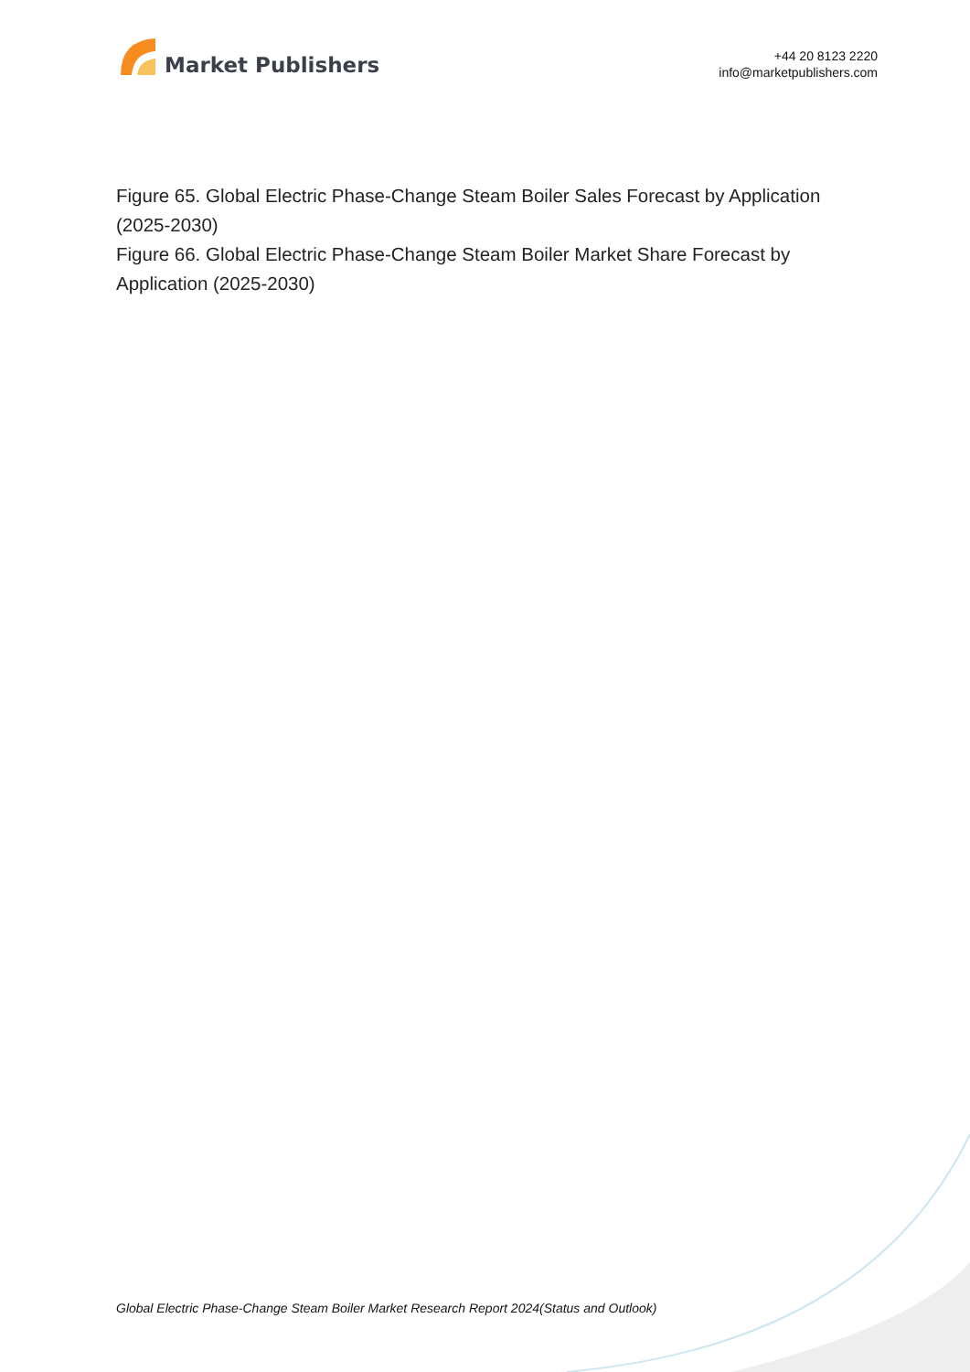Market Publishers
+44 20 8123 2220
info@marketpublishers.com
Figure 65. Global Electric Phase-Change Steam Boiler Sales Forecast by Application (2025-2030)
Figure 66. Global Electric Phase-Change Steam Boiler Market Share Forecast by Application (2025-2030)
Global Electric Phase-Change Steam Boiler Market Research Report 2024(Status and Outlook)